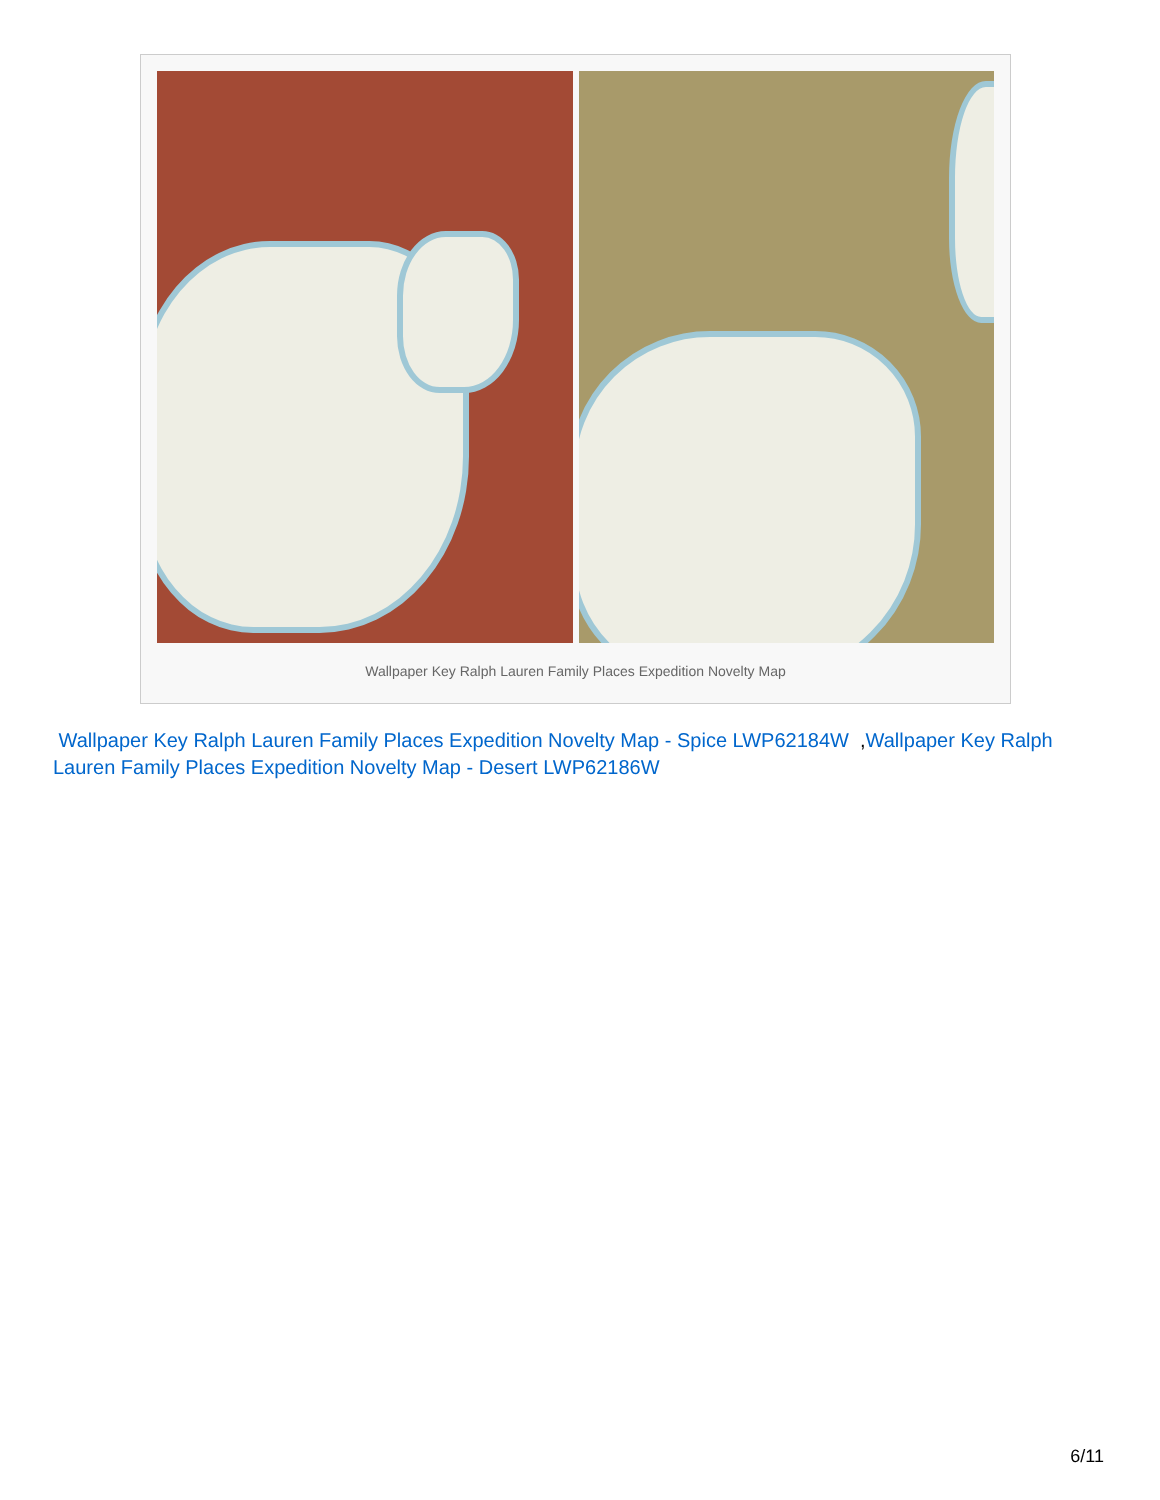Wallpaper Key Ralph Lauren Family Places Expedition Novelty Map
Wallpaper Key Ralph Lauren Family Places Expedition Novelty Map - Spice LWP62184W , Wallpaper Key Ralph Lauren Family Places Expedition Novelty Map - Desert LWP62186W
6/11